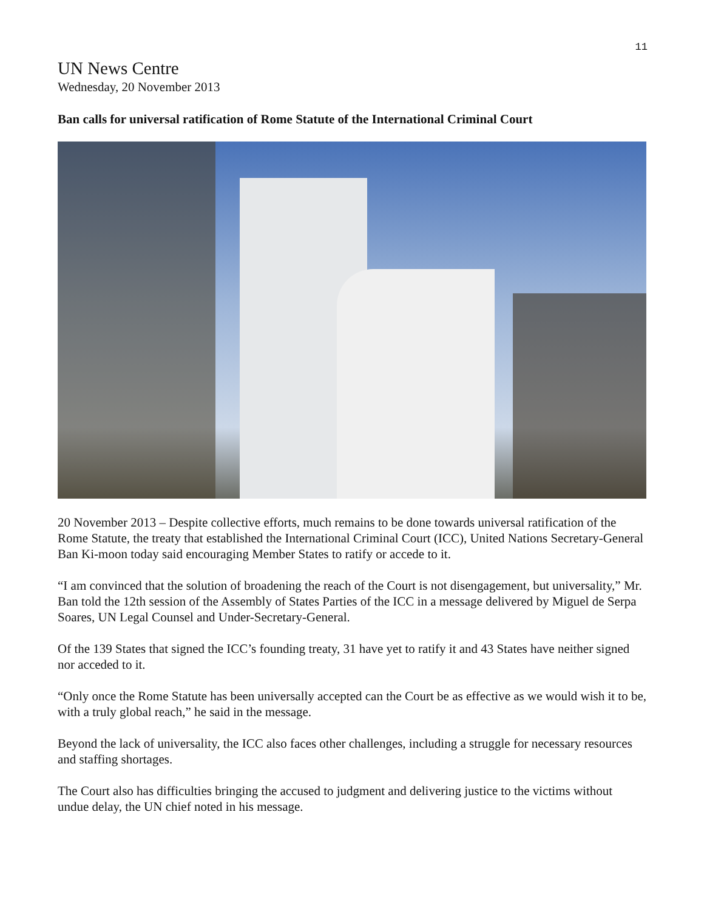11
UN News Centre
Wednesday, 20 November 2013
Ban calls for universal ratification of Rome Statute of the International Criminal Court
20 November 2013 – Despite collective efforts, much remains to be done towards universal ratification of the Rome Statute, the treaty that established the International Criminal Court (ICC), United Nations Secretary-General Ban Ki-moon today said encouraging Member States to ratify or accede to it.
“I am convinced that the solution of broadening the reach of the Court is not disengagement, but universality,” Mr. Ban told the 12th session of the Assembly of States Parties of the ICC in a message delivered by Miguel de Serpa Soares, UN Legal Counsel and Under-Secretary-General.
Of the 139 States that signed the ICC’s founding treaty, 31 have yet to ratify it and 43 States have neither signed nor acceded to it.
“Only once the Rome Statute has been universally accepted can the Court be as effective as we would wish it to be, with a truly global reach,” he said in the message.
Beyond the lack of universality, the ICC also faces other challenges, including a struggle for necessary resources and staffing shortages.
The Court also has difficulties bringing the accused to judgment and delivering justice to the victims without undue delay, the UN chief noted in his message.